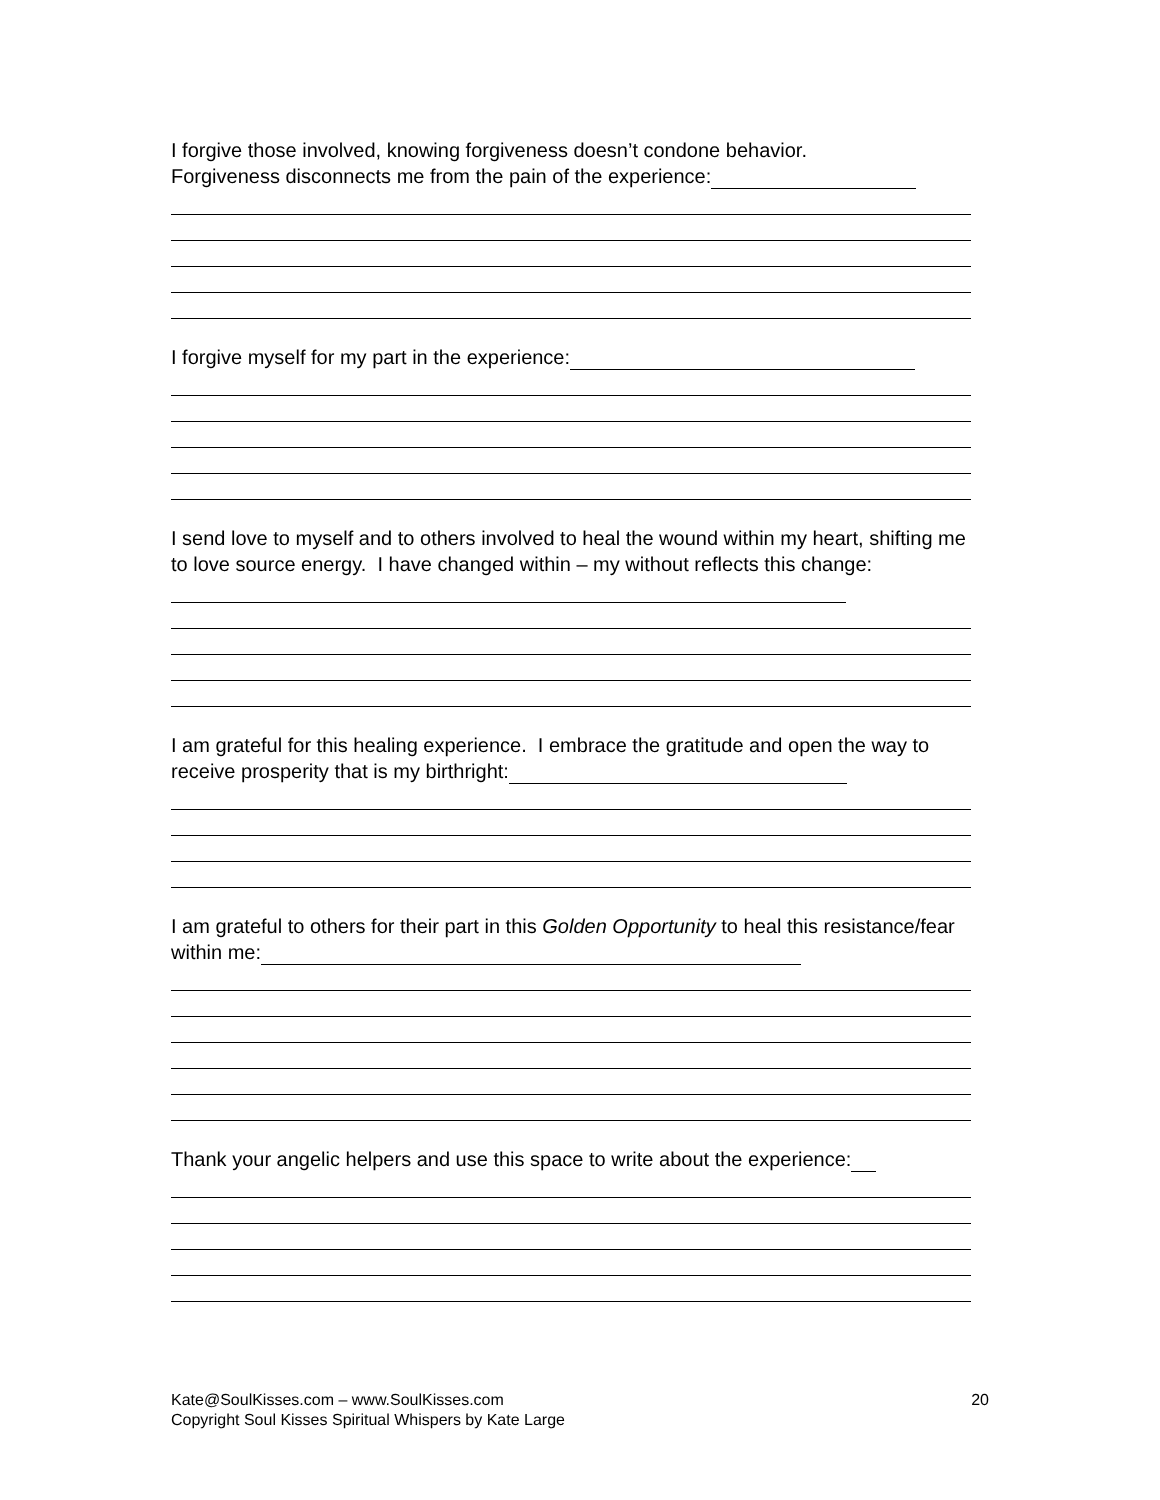I forgive those involved, knowing forgiveness doesn’t condone behavior.
Forgiveness disconnects me from the pain of the experience:
I forgive myself for my part in the experience:
I send love to myself and to others involved to heal the wound within my heart, shifting me to love source energy. I have changed within – my without reflects this change:
I am grateful for this healing experience. I embrace the gratitude and open the way to receive prosperity that is my birthright:
I am grateful to others for their part in this Golden Opportunity to heal this resistance/fear within me:
Thank your angelic helpers and use this space to write about the experience:
20 Kate@SoulKisses.com – www.SoulKisses.com
Copyright Soul Kisses Spiritual Whispers by Kate Large